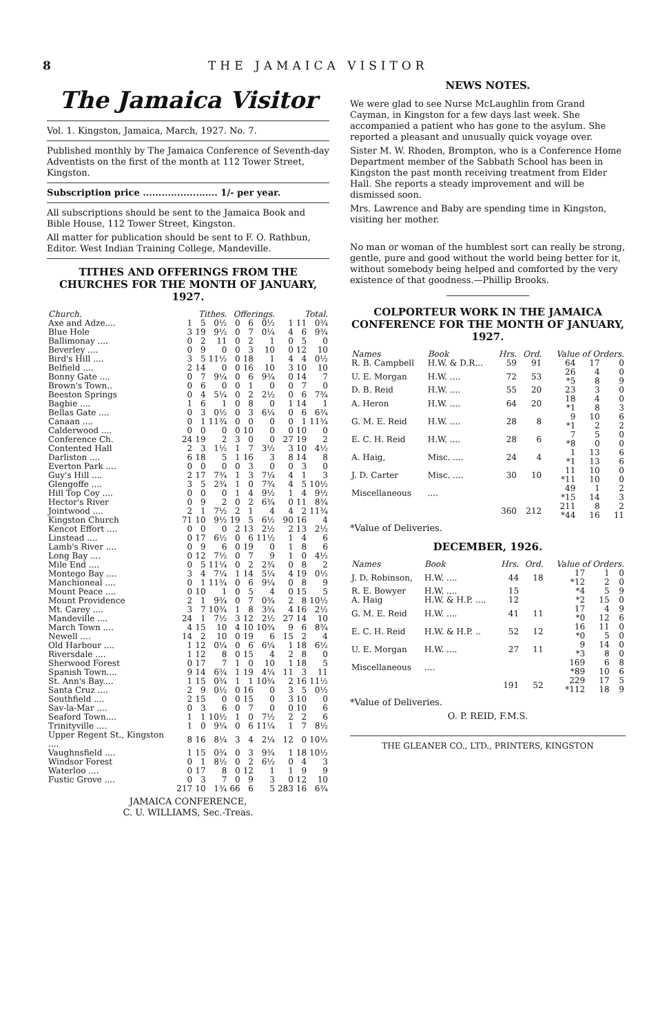8 THE JAMAICA VISITOR
The Jamaica Visitor
Vol. 1. Kingston, Jamaica, March, 1927. No. 7.
Published monthly by The Jamaica Conference of Seventh-day Adventists on the first of the month at 112 Tower Street, Kingston.
Subscription price ........................ 1/- per year.
All subscriptions should be sent to the Jamaica Book and Bible House, 112 Tower Street, Kingston.
All matter for publication should be sent to F. O. Rathbun, Editor. West Indian Training College, Mandeville.
TITHES AND OFFERINGS FROM THE CHURCHES FOR THE MONTH OF JANUARY, 1927.
| Church. | Tithes. | | | Offerings. | | | Total. | | |
| --- | --- | --- | --- | --- | --- | --- | --- | --- | --- |
| Axe and Adze.... | 1 | 5 | 0½ | 0 | 6 | 0½ | 1 | 11 | 0¾ |
| Blue Hole | 3 | 19 | 9½ | 0 | 7 | 0¼ | 4 | 6 | 9¾ |
| Ballimonay .... | 0 | 2 | 11 | 0 | 2 | 1 | 0 | 5 | 0 |
| Beverley .... | 0 | 9 | 0 | 0 | 3 | 10 | 0 | 12 | 10 |
| Bird's Hill .... | 3 | 5 | 11½ | 0 | 18 | 1 | 4 | 4 | 0½ |
| Belfield .... | 2 | 14 | 0 | 0 | 16 | 10 | 3 | 10 | 10 |
| Bonny Gate .... | 0 | 7 | 9¼ | 0 | 6 | 9¾ | 0 | 14 | 7 |
| Brown's Town.. | 0 | 6 | 0 | 0 | 1 | 0 | 0 | 7 | 0 |
| Beeston Springs | 0 | 4 | 5¼ | 0 | 2 | 2½ | 0 | 6 | 7¾ |
| Bagbie .... | 1 | 6 | 1 | 0 | 8 | 0 | 1 | 14 | 1 |
| Bellas Gate .... | 0 | 3 | 0½ | 0 | 3 | 6¼ | 0 | 6 | 6¾ |
| Canaan .... | 0 | 1 | 11¾ | 0 | 0 | 0 | 0 | 1 | 11¾ |
| Calderwood .... | 0 | 0 | 0 | 0 | 10 | 0 | 0 | 10 | 0 |
| Conference Ch. | 24 | 19 | 2 | 3 | 0 | 0 | 27 | 19 | 2 |
| Contented Hall | 2 | 3 | 1½ | 1 | 7 | 3½ | 3 | 10 | 4½ |
| Darliston .... | 6 | 18 | 5 | 1 | 16 | 3 | 8 | 14 | 8 |
| Everton Park .... | 0 | 0 | 0 | 0 | 3 | 0 | 0 | 3 | 0 |
| Guy's Hill .... | 2 | 17 | 7¾ | 1 | 3 | 7¼ | 4 | 1 | 3 |
| Glengoffe .... | 3 | 5 | 2¾ | 1 | 0 | 7¾ | 4 | 5 | 10½ |
| Hill Top Coy .... | 0 | 0 | 0 | 1 | 4 | 9½ | 1 | 4 | 9½ |
| Hector's River | 0 | 9 | 2 | 0 | 2 | 6¾ | 0 | 11 | 8¾ |
| Jointwood .... | 2 | 1 | 7½ | 2 | 1 | 4 | 4 | 2 | 11¾ |
| Kingston Church | 71 | 10 | 9½ | 19 | 5 | 6½ | 90 | 16 | 4 |
| Kencot Effort .... | 0 | 0 | 0 | 2 | 13 | 2½ | 2 | 13 | 2½ |
| Linstead .... | 0 | 17 | 6½ | 0 | 6 | 11½ | 1 | 4 | 6 |
| Lamb's River .... | 0 | 9 | 6 | 0 | 19 | 0 | 1 | 8 | 6 |
| Long Bay .... | 0 | 12 | 7½ | 0 | 7 | 9 | 1 | 0 | 4½ |
| Mile End .... | 0 | 5 | 11¼ | 0 | 2 | 2¾ | 0 | 8 | 2 |
| Montego Bay .... | 3 | 4 | 7¼ | 1 | 14 | 5¼ | 4 | 19 | 0½ |
| Manchioneal .... | 0 | 1 | 11¾ | 0 | 6 | 9¼ | 0 | 8 | 9 |
| Mount Peace .... | 0 | 10 | 1 | 0 | 5 | 4 | 0 | 15 | 5 |
| Mount Providence | 2 | 1 | 9¾ | 0 | 7 | 0¾ | 2 | 8 | 10½ |
| Mt. Carey .... | 3 | 7 | 10¾ | 1 | 8 | 3¾ | 4 | 16 | 2½ |
| Mandeville .... | 24 | 1 | 7½ | 3 | 12 | 2½ | 27 | 14 | 10 |
| March Town .... | 4 | 15 | 10 | 4 | 10 | 10¾ | 9 | 6 | 8¾ |
| Newell .... | 14 | 2 | 10 | 0 | 19 | 6 | 15 | 2 | 4 |
| Old Harbour .... | 1 | 12 | 0¼ | 0 | 6 | 6¼ | 1 | 18 | 6½ |
| Riversdale .... | 1 | 12 | 8 | 0 | 15 | 4 | 2 | 8 | 0 |
| Sherwood Forest | 0 | 17 | 7 | 1 | 0 | 10 | 1 | 18 | 5 |
| Spanish Town.... | 9 | 14 | 6¾ | 1 | 19 | 4¼ | 11 | 3 | 11 |
| St. Ann's Bay.... | 1 | 15 | 0¾ | 1 | 1 | 10¾ | 2 | 16 | 11½ |
| Santa Cruz .... | 2 | 9 | 0½ | 0 | 16 | 0 | 3 | 5 | 0½ |
| Southfield .... | 2 | 15 | 0 | 0 | 15 | 0 | 3 | 10 | 0 |
| Sav-la-Mar .... | 0 | 3 | 6 | 0 | 7 | 0 | 0 | 10 | 6 |
| Seaford Town.... | 1 | 1 | 10½ | 1 | 0 | 7½ | 2 | 2 | 6 |
| Trinityville .... | 1 | 0 | 9¼ | 0 | 6 | 11¼ | 1 | 7 | 8½ |
| Upper Regent St., Kingston .... | 8 | 16 | 8¼ | 3 | 4 | 2¼ | 12 | 0 | 10½ |
| Vaughnsfield .... | 1 | 15 | 0¾ | 0 | 3 | 9¾ | 1 | 18 | 10½ |
| Windsor Forest | 0 | 1 | 8½ | 0 | 2 | 6½ | 0 | 4 | 3 |
| Waterloo .... | 0 | 17 | 8 | 0 | 12 | 1 | 1 | 9 | 9 |
| Fustic Grove .... | 0 | 3 | 7 | 0 | 9 | 3 | 0 | 12 | 10 |
| | 217 | 10 | 1¾ | 66 | 6 | 5 | 283 | 16 | 6¾ |
JAMAICA CONFERENCE,
C. U. WILLIAMS, Sec.-Treas.
NEWS NOTES.
We were glad to see Nurse McLaughlin from Grand Cayman, in Kingston for a few days last week. She accompanied a patient who has gone to the asylum. She reported a pleasant and unusually quick voyage over.
Sister M. W. Rhoden, Brompton, who is a Conference Home Department member of the Sabbath School has been in Kingston the past month receiving treatment from Elder Hall. She reports a steady improvement and will be dismissed soon.
Mrs. Lawrence and Baby are spending time in Kingston, visiting her mother.
No man or woman of the humblest sort can really be strong, gentle, pure and good without the world being better for it, without somebody being helped and comforted by the very existence of that goodness.—Phillip Brooks.
COLPORTEUR WORK IN THE JAMAICA CONFERENCE FOR THE MONTH OF JANUARY, 1927.
| Names | Book | Hrs. | Ord. | Value of Orders. | | |
| --- | --- | --- | --- | --- | --- | --- |
| R. B. Campbell | H.W. & D.R... | 59 | 91 | 64 | 17 | 0 |
| U. E. Morgan | H.W. .... | 72 | 53 | 26 *5 | 4 8 | 0 9 |
| D. B. Reid | H.W. .... | 55 | 20 | 23 | 3 | 0 |
| A. Heron | H.W. .... | 64 | 20 | 18 *1 | 4 8 | 0 3 |
| G. M. E. Reid | H.W. .... | 28 | 8 | 9 *1 | 10 2 | 6 2 |
| E. C. H. Reid | H.W. .... | 28 | 6 | 7 *8 | 5 0 | 0 0 |
| A. Haig, | Misc. .... | 24 | 4 | 1 *1 | 13 13 | 6 6 |
| J. D. Carter | Misc. .... | 30 | 10 | 11 *11 | 10 10 | 0 0 |
| Miscellaneous | .... | | | 49 *15 | 1 14 | 2 3 |
| | | 360 | 212 | 211 *44 | 8 16 | 2 11 |
*Value of Deliveries.
DECEMBER, 1926.
| Names | Book | Hrs. | Ord. | Value of Orders. | | |
| --- | --- | --- | --- | --- | --- | --- |
| J. D. Robinson, | H.W. .... | 44 | 18 | 17 *12 | 1 2 | 0 0 |
| R. E. Bowyer | H.W. .... | 15 | | *4 | 5 | 9 |
| A. Haig | H.W. & H.P. .... | 12 | | *2 | 15 | 0 |
| G. M. E. Reid | H.W. .... | 41 | 11 | 17 *0 | 4 12 | 9 6 |
| E. C. H. Reid | H.W. & H.P. .. | 52 | 12 | 16 *0 | 11 5 | 0 0 |
| U. E. Morgan | H.W. .... | 27 | 11 | 9 *3 | 14 8 | 0 0 |
| Miscellaneous | .... | | | 169 *89 | 6 10 | 8 6 |
| | | 191 | 52 | 229 *112 | 17 18 | 5 9 |
*Value of Deliveries.
O. P. REID, F.M.S.
THE GLEANER CO., LTD., PRINTERS, KINGSTON